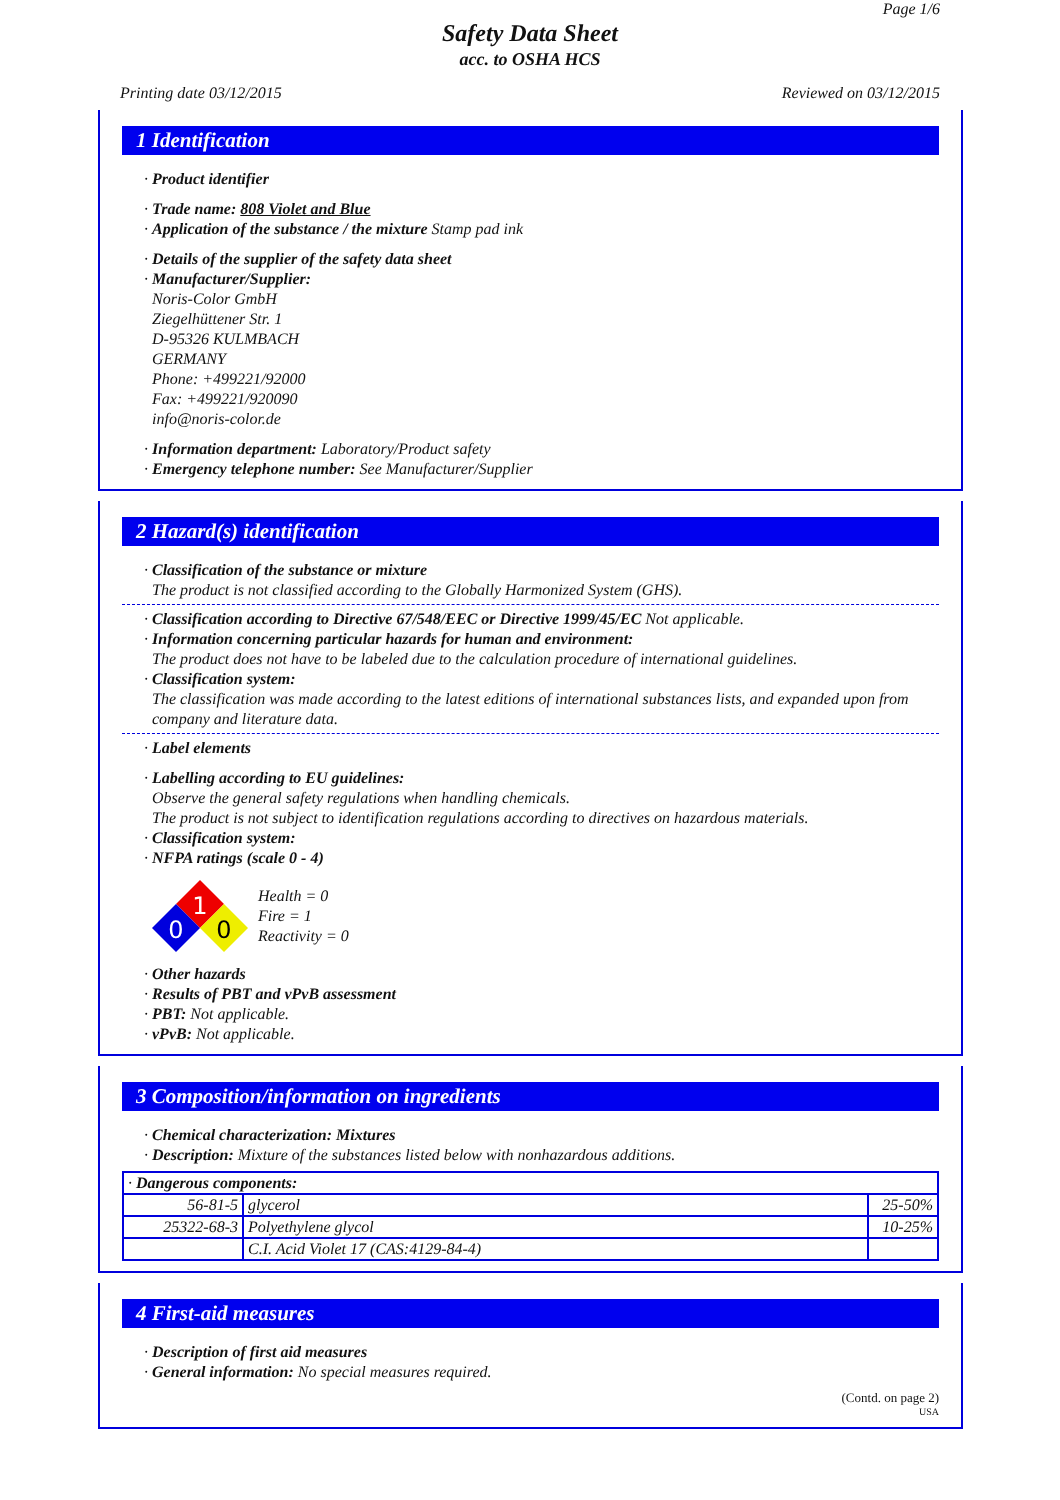Page 1/6
Safety Data Sheet
acc. to OSHA HCS
Printing date 03/12/2015 Reviewed on 03/12/2015
1 Identification
· Product identifier
· Trade name: 808 Violet and Blue
· Application of the substance / the mixture Stamp pad ink
· Details of the supplier of the safety data sheet
· Manufacturer/Supplier:
Noris-Color GmbH
Ziegelhüttener Str. 1
D-95326 KULMBACH
GERMANY
Phone: +499221/92000
Fax: +499221/920090
info@noris-color.de
· Information department: Laboratory/Product safety
· Emergency telephone number: See Manufacturer/Supplier
2 Hazard(s) identification
· Classification of the substance or mixture
The product is not classified according to the Globally Harmonized System (GHS).
· Classification according to Directive 67/548/EEC or Directive 1999/45/EC Not applicable.
· Information concerning particular hazards for human and environment:
The product does not have to be labeled due to the calculation procedure of international guidelines.
· Classification system:
The classification was made according to the latest editions of international substances lists, and expanded upon from company and literature data.
· Label elements
· Labelling according to EU guidelines:
Observe the general safety regulations when handling chemicals.
The product is not subject to identification regulations according to directives on hazardous materials.
· Classification system:
· NFPA ratings (scale 0 - 4)
1
0
0
Health = 0
Fire = 1
Reactivity = 0
· Other hazards
· Results of PBT and vPvB assessment
· PBT: Not applicable.
· vPvB: Not applicable.
3 Composition/information on ingredients
· Chemical characterization: Mixtures
· Description: Mixture of the substances listed below with nonhazardous additions.
| · Dangerous components: | | |
| 56-81-5 | glycerol | 25-50% |
| 25322-68-3 | Polyethylene glycol | 10-25% |
| | C.I. Acid Violet 17 (CAS:4129-84-4) | |
4 First-aid measures
· Description of first aid measures
· General information: No special measures required.
(Contd. on page 2)
USA